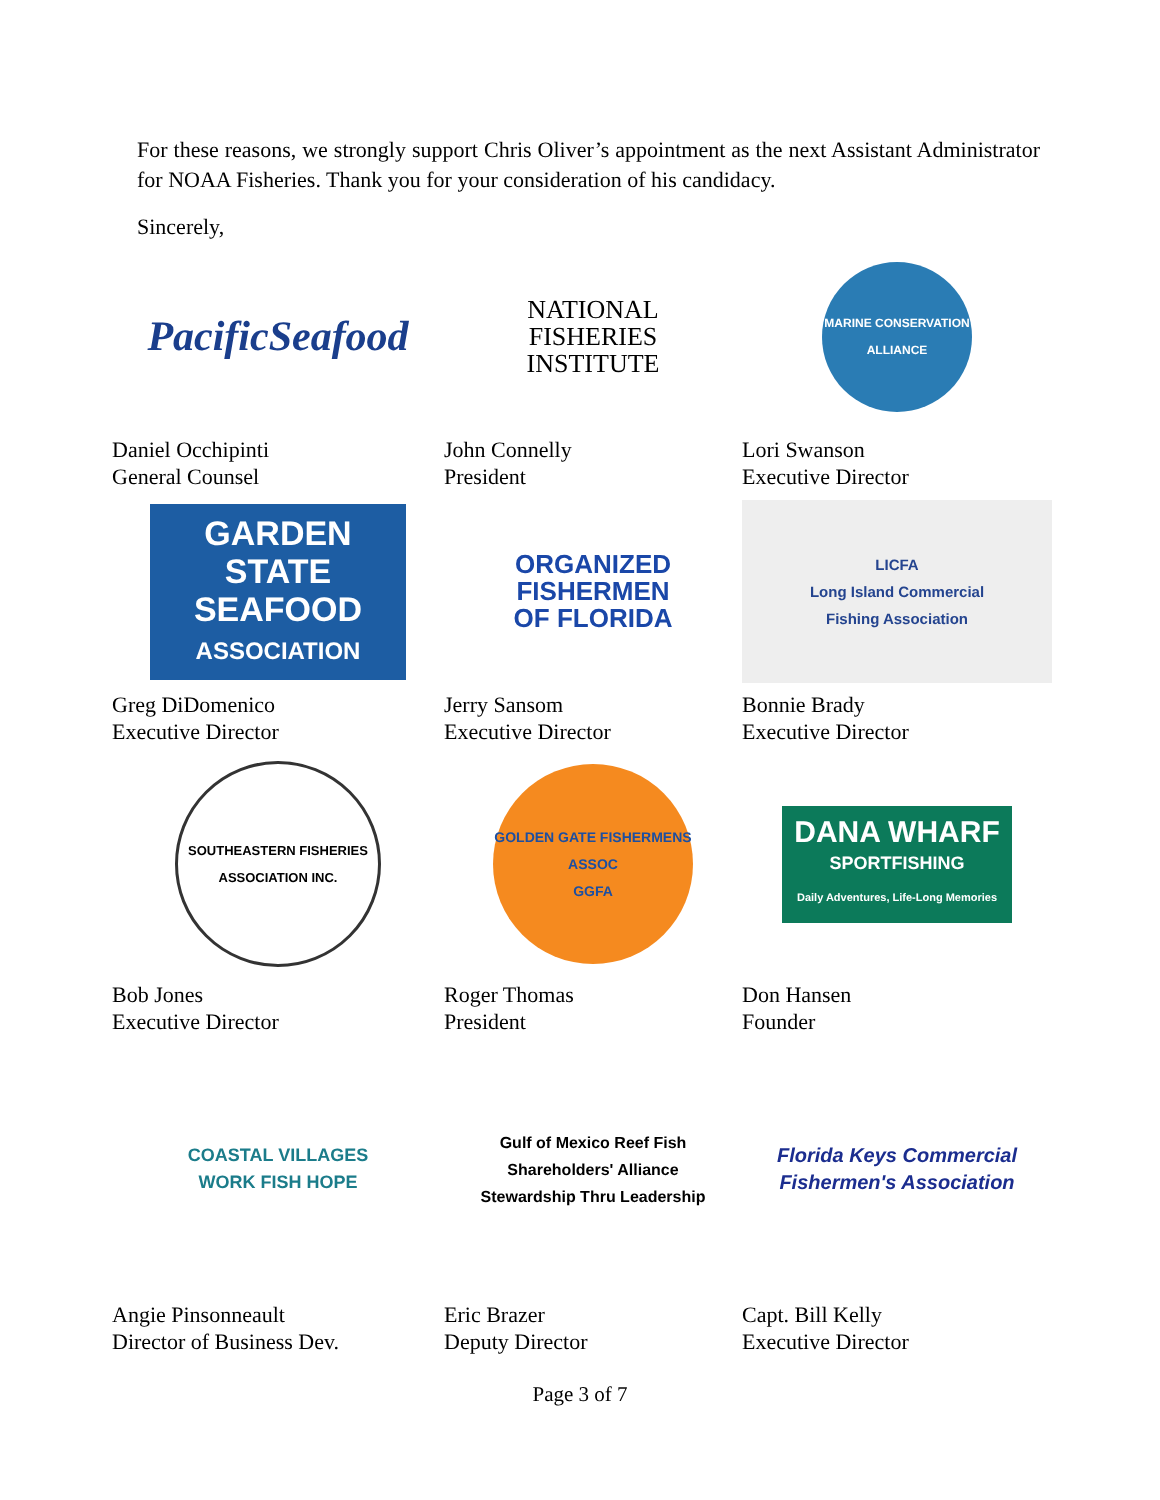For these reasons, we strongly support Chris Oliver’s appointment as the next Assistant Administrator for NOAA Fisheries. Thank you for your consideration of his candidacy.
Sincerely,
PacificSeafood
Daniel Occhipinti
General Counsel
NATIONAL
FISHERIES
INSTITUTE
John Connelly
President
MARINE CONSERVATION ALLIANCE
Lori Swanson
Executive Director
GARDEN
STATE
SEAFOOD
ASSOCIATION
Greg DiDomenico
Executive Director
ORGANIZED
FISHERMEN
OF FLORIDA
Jerry Sansom
Executive Director
LICFA
Long Island Commercial
Fishing Association
Bonnie Brady
Executive Director
SOUTHEASTERN FISHERIES ASSOCIATION INC.
Bob Jones
Executive Director
GOLDEN GATE FISHERMENS ASSOC
GGFA
Roger Thomas
President
DANA WHARF
SPORTFISHING
Daily Adventures, Life-Long Memories
Don Hansen
Founder
COASTAL VILLAGES
WORK FISH HOPE
Angie Pinsonneault
Director of Business Dev.
Gulf of Mexico Reef Fish
Shareholders' Alliance
Stewardship Thru Leadership
Eric Brazer
Deputy Director
Florida Keys Commercial
Fishermen's Association
Capt. Bill Kelly
Executive Director
Page 3 of 7